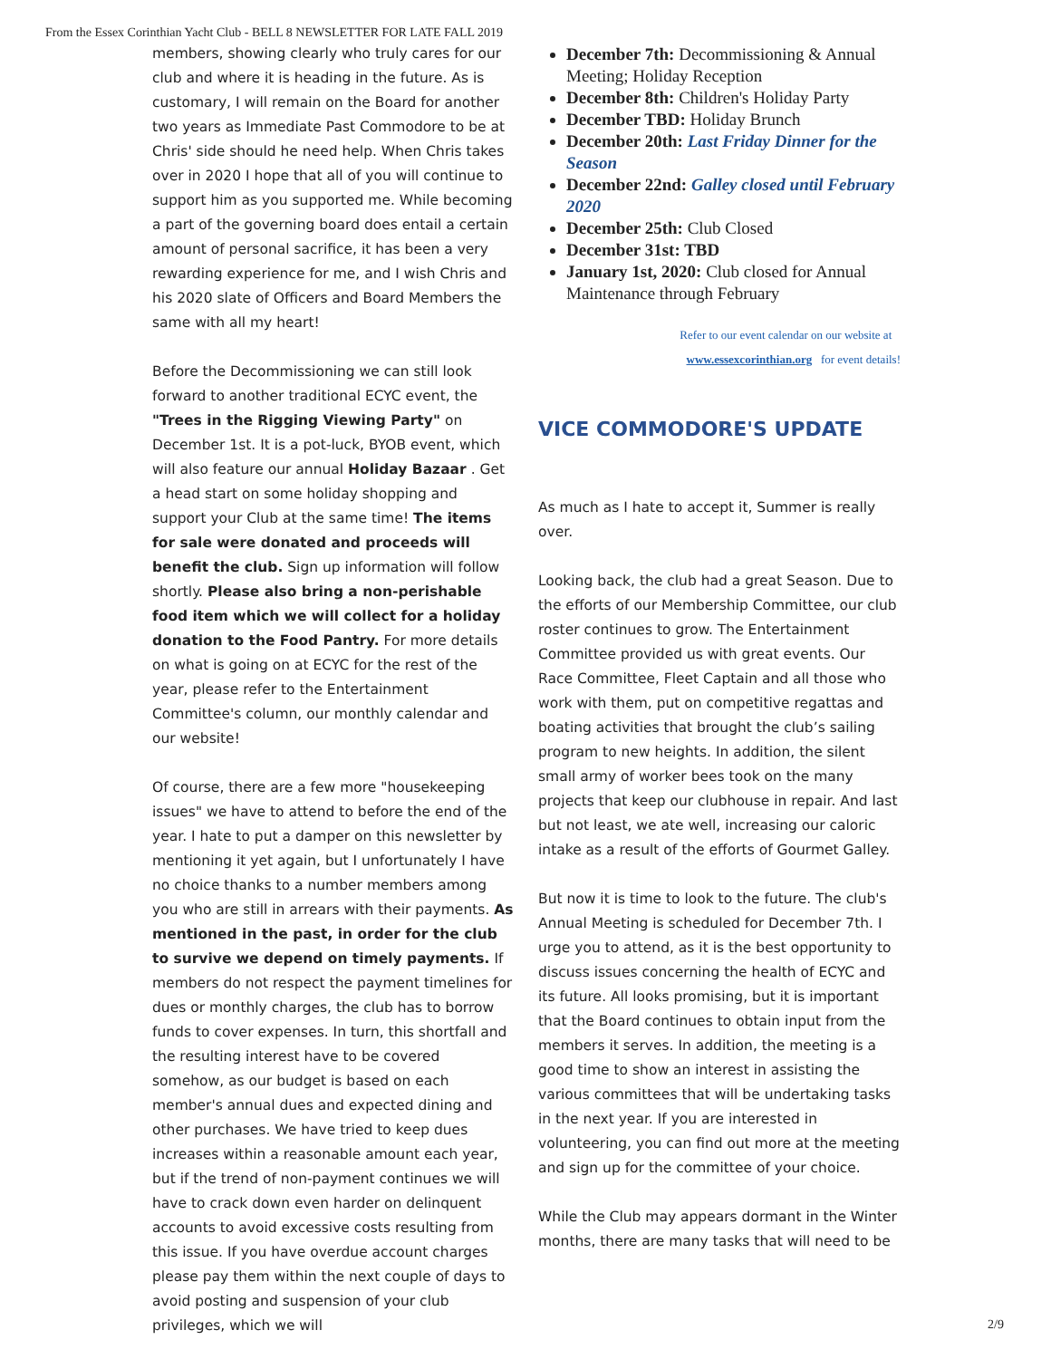From the Essex Corinthian Yacht Club - BELL 8 NEWSLETTER FOR LATE FALL 2019
members, showing clearly who truly cares for our club and where it is heading in the future. As is customary, I will remain on the Board for another two years as Immediate Past Commodore to be at Chris' side should he need help. When Chris takes over in 2020 I hope that all of you will continue to support him as you supported me. While becoming a part of the governing board does entail a certain amount of personal sacrifice, it has been a very rewarding experience for me, and I wish Chris and his 2020 slate of Officers and Board Members the same with all my heart!
Before the Decommissioning we can still look forward to another traditional ECYC event, the "Trees in the Rigging Viewing Party" on December 1st. It is a pot-luck, BYOB event, which will also feature our annual Holiday Bazaar . Get a head start on some holiday shopping and support your Club at the same time! The items for sale were donated and proceeds will benefit the club. Sign up information will follow shortly. Please also bring a non-perishable food item which we will collect for a holiday donation to the Food Pantry. For more details on what is going on at ECYC for the rest of the year, please refer to the Entertainment Committee's column, our monthly calendar and our website!
Of course, there are a few more "housekeeping issues" we have to attend to before the end of the year. I hate to put a damper on this newsletter by mentioning it yet again, but I unfortunately I have no choice thanks to a number members among you who are still in arrears with their payments. As mentioned in the past, in order for the club to survive we depend on timely payments. If members do not respect the payment timelines for dues or monthly charges, the club has to borrow funds to cover expenses. In turn, this shortfall and the resulting interest have to be covered somehow, as our budget is based on each member's annual dues and expected dining and other purchases. We have tried to keep dues increases within a reasonable amount each year, but if the trend of non-payment continues we will have to crack down even harder on delinquent accounts to avoid excessive costs resulting from this issue. If you have overdue account charges please pay them within the next couple of days to avoid posting and suspension of your club privileges, which we will
December 7th: Decommissioning & Annual Meeting; Holiday Reception
December 8th: Children's Holiday Party
December TBD: Holiday Brunch
December 20th: Last Friday Dinner for the Season
December 22nd: Galley closed until February 2020
December 25th: Club Closed
December 31st: TBD
January 1st, 2020: Club closed for Annual Maintenance through February
Refer to our event calendar on our website at
www.essexcorinthian.org for event details!
VICE COMMODORE'S UPDATE
As much as I hate to accept it, Summer is really over.
Looking back, the club had a great Season. Due to the efforts of our Membership Committee, our club roster continues to grow. The Entertainment Committee provided us with great events. Our Race Committee, Fleet Captain and all those who work with them, put on competitive regattas and boating activities that brought the club’s sailing program to new heights. In addition, the silent small army of worker bees took on the many projects that keep our clubhouse in repair. And last but not least, we ate well, increasing our caloric intake as a result of the efforts of Gourmet Galley.
But now it is time to look to the future. The club's Annual Meeting is scheduled for December 7th. I urge you to attend, as it is the best opportunity to discuss issues concerning the health of ECYC and its future. All looks promising, but it is important that the Board continues to obtain input from the members it serves. In addition, the meeting is a good time to show an interest in assisting the various committees that will be undertaking tasks in the next year. If you are interested in volunteering, you can find out more at the meeting and sign up for the committee of your choice.
While the Club may appears dormant in the Winter months, there are many tasks that will need to be
2/9